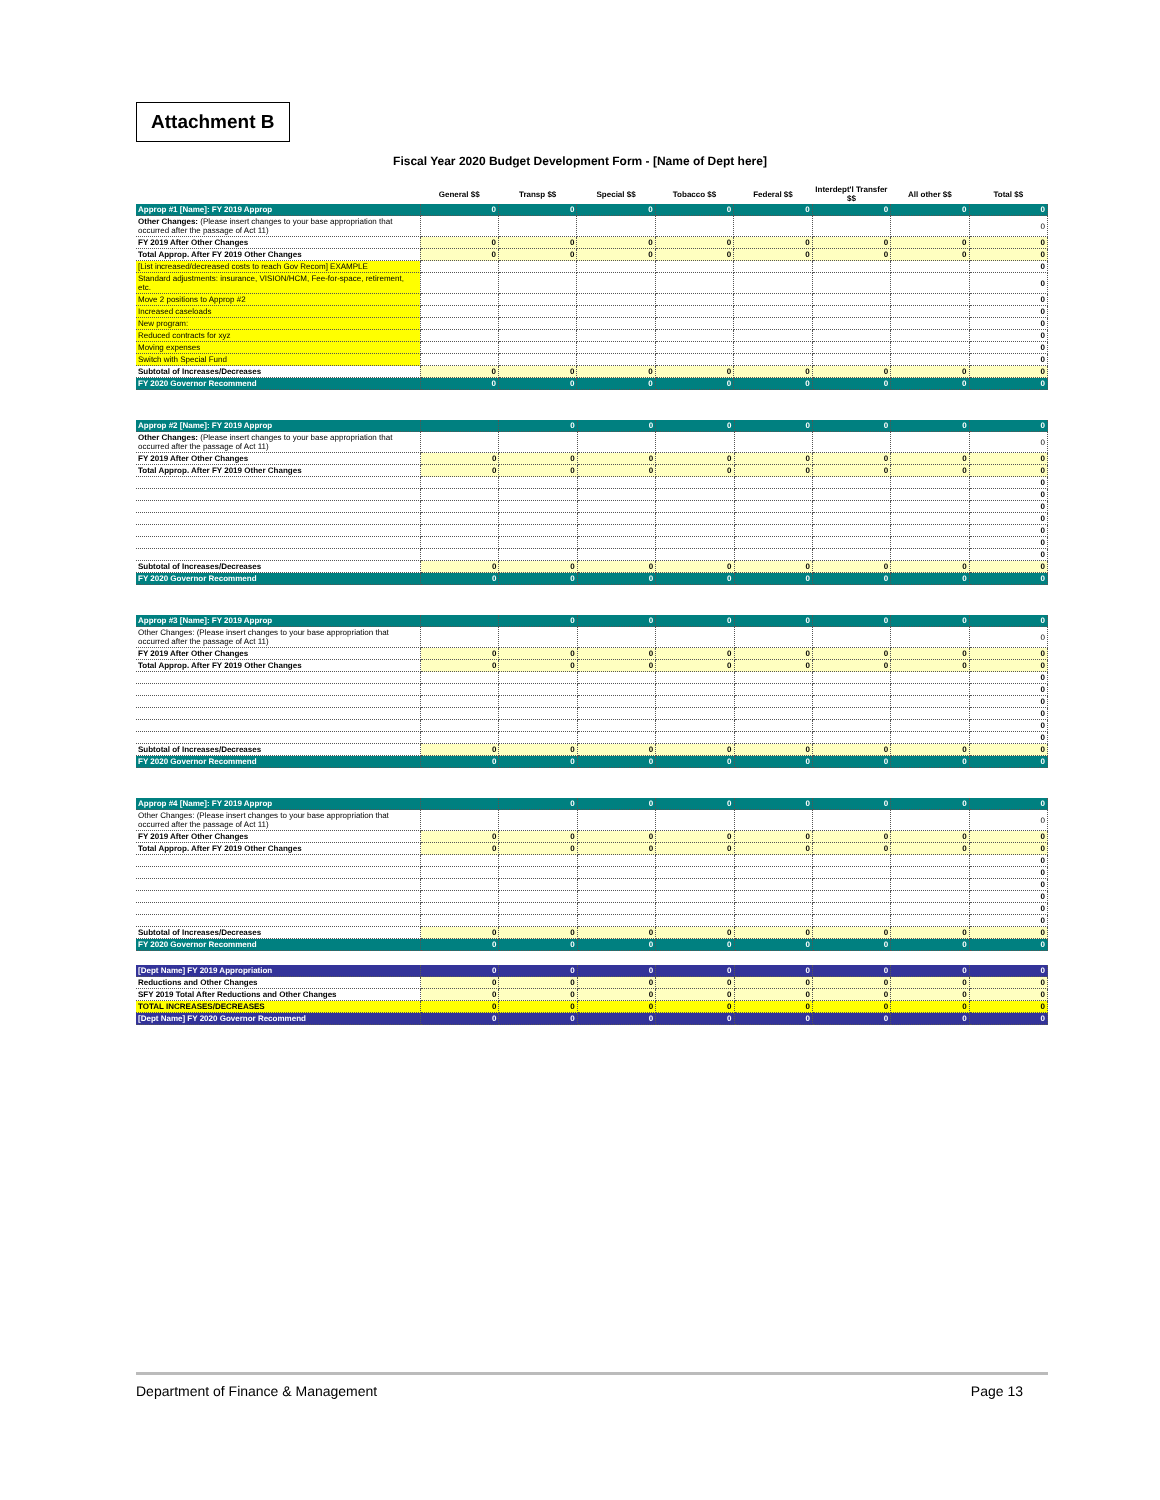Attachment B
Fiscal Year 2020 Budget Development Form - [Name of Dept here]
| | General $$ | Transp $$ | Special $$ | Tobacco $$ | Federal $$ | Interdept'l Transfer $$ | All other $$ | Total $$ |
| --- | --- | --- | --- | --- | --- | --- | --- | --- |
| Approp #1 [Name]: FY 2019 Approp | 0 | 0 | 0 | 0 | 0 | 0 | 0 | 0 |
| Other Changes: (Please insert changes to your base appropriation that occurred after the passage of Act 11) | | | | | | | | 0 |
| FY 2019 After Other Changes | 0 | 0 | 0 | 0 | 0 | 0 | 0 | 0 |
| Total Approp. After FY 2019 Other Changes | 0 | 0 | 0 | 0 | 0 | 0 | 0 | 0 |
| [List increased/decreased costs to reach Gov Recom] EXAMPLE | | | | | | | | 0 |
| Standard adjustments: insurance, VISION/HCM, Fee-for-space, retirement, etc. | | | | | | | | 0 |
| Move 2 positions to Approp #2 | | | | | | | | 0 |
| Increased caseloads | | | | | | | | 0 |
| New program: | | | | | | | | 0 |
| Reduced contracts for xyz | | | | | | | | 0 |
| Moving expenses | | | | | | | | 0 |
| Switch with Special Fund | | | | | | | | 0 |
| Subtotal of Increases/Decreases | 0 | 0 | 0 | 0 | 0 | 0 | 0 | 0 |
| FY 2020 Governor Recommend | 0 | 0 | 0 | 0 | 0 | 0 | 0 | 0 |
| Approp #2 [Name]: FY 2019 Approp | | 0 | 0 | 0 | 0 | 0 | 0 | 0 |
| Other Changes: (Please insert changes to your base appropriation that occurred after the passage of Act 11) | | | | | | | | 0 |
| FY 2019 After Other Changes | 0 | 0 | 0 | 0 | 0 | 0 | 0 | 0 |
| Total Approp. After FY 2019 Other Changes | 0 | 0 | 0 | 0 | 0 | 0 | 0 | 0 |
| | | | | | | | | 0 |
| | | | | | | | | 0 |
| | | | | | | | | 0 |
| | | | | | | | | 0 |
| | | | | | | | | 0 |
| | | | | | | | | 0 |
| | | | | | | | | 0 |
| Subtotal of Increases/Decreases | 0 | 0 | 0 | 0 | 0 | 0 | 0 | 0 |
| FY 2020 Governor Recommend | 0 | 0 | 0 | 0 | 0 | 0 | 0 | 0 |
| Approp #3 [Name]: FY 2019 Approp | | 0 | 0 | 0 | 0 | 0 | 0 | 0 |
| Other Changes: (Please insert changes to your base appropriation that occurred after the passage of Act 11) | | | | | | | | 0 |
| FY 2019 After Other Changes | 0 | 0 | 0 | 0 | 0 | 0 | 0 | 0 |
| Total Approp. After FY 2019 Other Changes | 0 | 0 | 0 | 0 | 0 | 0 | 0 | 0 |
| | | | | | | | | 0 |
| | | | | | | | | 0 |
| | | | | | | | | 0 |
| | | | | | | | | 0 |
| | | | | | | | | 0 |
| | | | | | | | | 0 |
| Subtotal of Increases/Decreases | 0 | 0 | 0 | 0 | 0 | 0 | 0 | 0 |
| FY 2020 Governor Recommend | 0 | 0 | 0 | 0 | 0 | 0 | 0 | 0 |
| Approp #4 [Name]: FY 2019 Approp | | 0 | 0 | 0 | 0 | 0 | 0 | 0 |
| Other Changes: (Please insert changes to your base appropriation that occurred after the passage of Act 11) | | | | | | | | 0 |
| FY 2019 After Other Changes | 0 | 0 | 0 | 0 | 0 | 0 | 0 | 0 |
| Total Approp. After FY 2019 Other Changes | 0 | 0 | 0 | 0 | 0 | 0 | 0 | 0 |
| | | | | | | | | 0 |
| | | | | | | | | 0 |
| | | | | | | | | 0 |
| | | | | | | | | 0 |
| | | | | | | | | 0 |
| | | | | | | | | 0 |
| Subtotal of Increases/Decreases | 0 | 0 | 0 | 0 | 0 | 0 | 0 | 0 |
| FY 2020 Governor Recommend | 0 | 0 | 0 | 0 | 0 | 0 | 0 | 0 |
| [Dept Name] FY 2019 Appropriation | 0 | 0 | 0 | 0 | 0 | 0 | 0 | 0 |
| Reductions and Other Changes | 0 | 0 | 0 | 0 | 0 | 0 | 0 | 0 |
| SFY 2019 Total After Reductions and Other Changes | 0 | 0 | 0 | 0 | 0 | 0 | 0 | 0 |
| TOTAL INCREASES/DECREASES | 0 | 0 | 0 | 0 | 0 | 0 | 0 | 0 |
| [Dept Name] FY 2020 Governor Recommend | 0 | 0 | 0 | 0 | 0 | 0 | 0 | 0 |
Department of Finance & Management Page 13